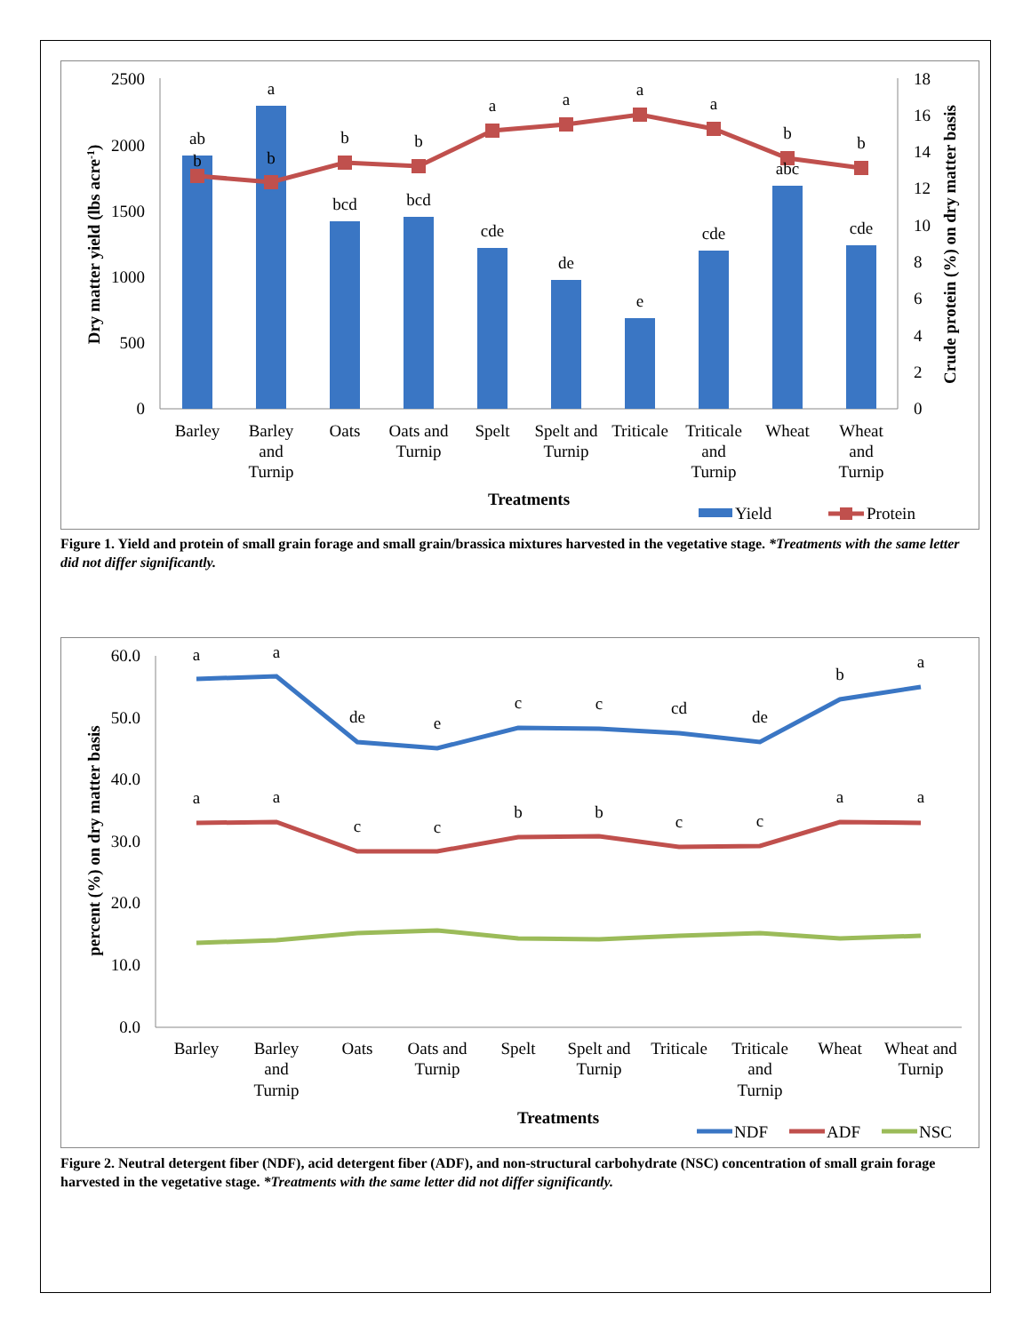2500
2000
1500
1000
500
0
18
16
14
12
10
8
6
4
2
0
ab
b
a
b
bcd
b
bcd
b
cde
a
de
a
e
a
cde
a
abc
b
cde
b
Barley
Barley
and
Turnip
Oats
Oats and
Turnip
Spelt
Spelt and
Turnip
Triticale
Triticale
and
Turnip
Wheat
Wheat
and
Turnip
Treatments
Dry matter yield (lbs acre-1)
Crude protein (%) on dry matter basis
Yield
Protein
Figure 1. Yield and protein of small grain forage and small grain/brassica mixtures harvested in the vegetative stage. *Treatments with the same letter did not differ significantly.
60.0
50.0
40.0
30.0
20.0
10.0
0.0
a
a
de
e
c
c
cd
de
b
a
a
a
c
c
b
b
c
c
a
a
Barley
Barley
and
Turnip
Oats
Oats and
Turnip
Spelt
Spelt and
Turnip
Triticale
Triticale
and
Turnip
Wheat
Wheat and
Turnip
Treatments
percent (%) on dry matter basis
NDF
ADF
NSC
Figure 2. Neutral detergent fiber (NDF), acid detergent fiber (ADF), and non-structural carbohydrate (NSC) concentration of small grain forage harvested in the vegetative stage. *Treatments with the same letter did not differ significantly.